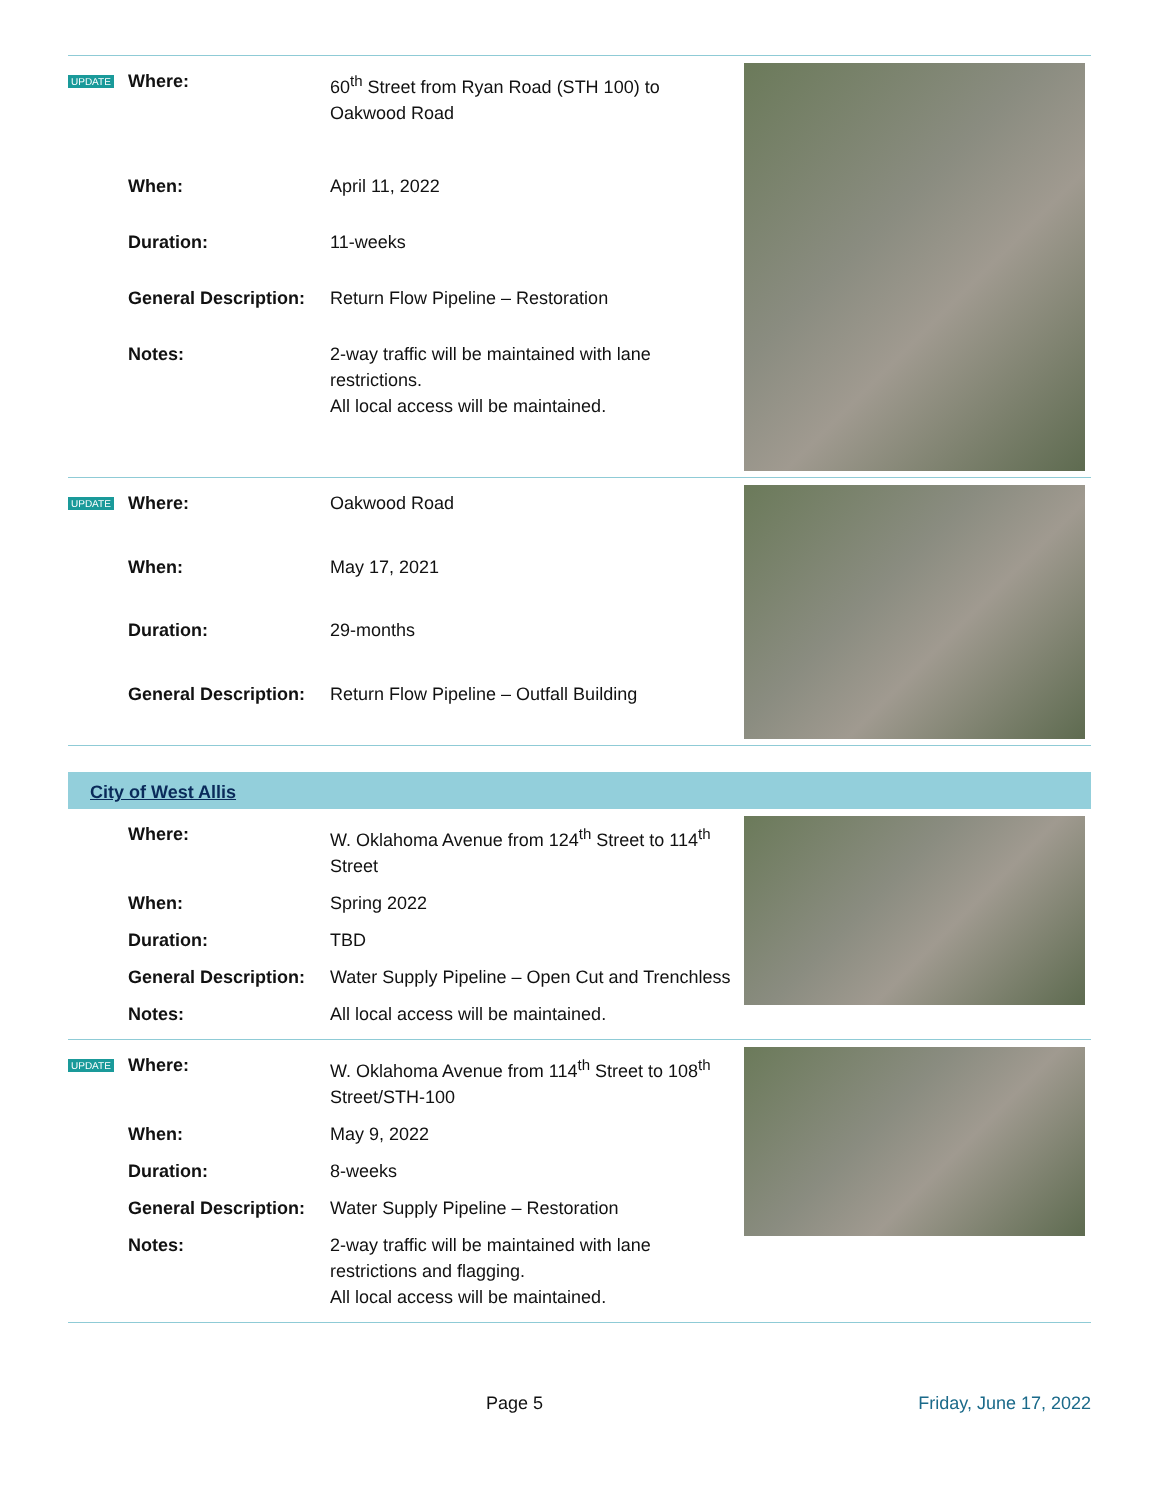UPDATE
| Where: | 60<sup>th</sup> Street from Ryan Road (STH 100) to Oakwood Road |
| When: | April 11, 2022 |
| Duration: | 11-weeks |
| General Description: | Return Flow Pipeline – Restoration |
| Notes: | 2-way traffic will be maintained with lane restrictions. All local access will be maintained. |
UPDATE
| Where: | Oakwood Road |
| When: | May 17, 2021 |
| Duration: | 29-months |
| General Description: | Return Flow Pipeline – Outfall Building |
City of West Allis
| Where: | W. Oklahoma Avenue from 124<sup>th</sup> Street to 114<sup>th</sup> Street |
| When: | Spring 2022 |
| Duration: | TBD |
| General Description: | Water Supply Pipeline – Open Cut and Trenchless |
| Notes: | All local access will be maintained. |
UPDATE
| Where: | W. Oklahoma Avenue from 114<sup>th</sup> Street to 108<sup>th</sup> Street/STH-100 |
| When: | May 9, 2022 |
| Duration: | 8-weeks |
| General Description: | Water Supply Pipeline – Restoration |
| Notes: | 2-way traffic will be maintained with lane restrictions and flagging. All local access will be maintained. |
Page 5 Friday, June 17, 2022